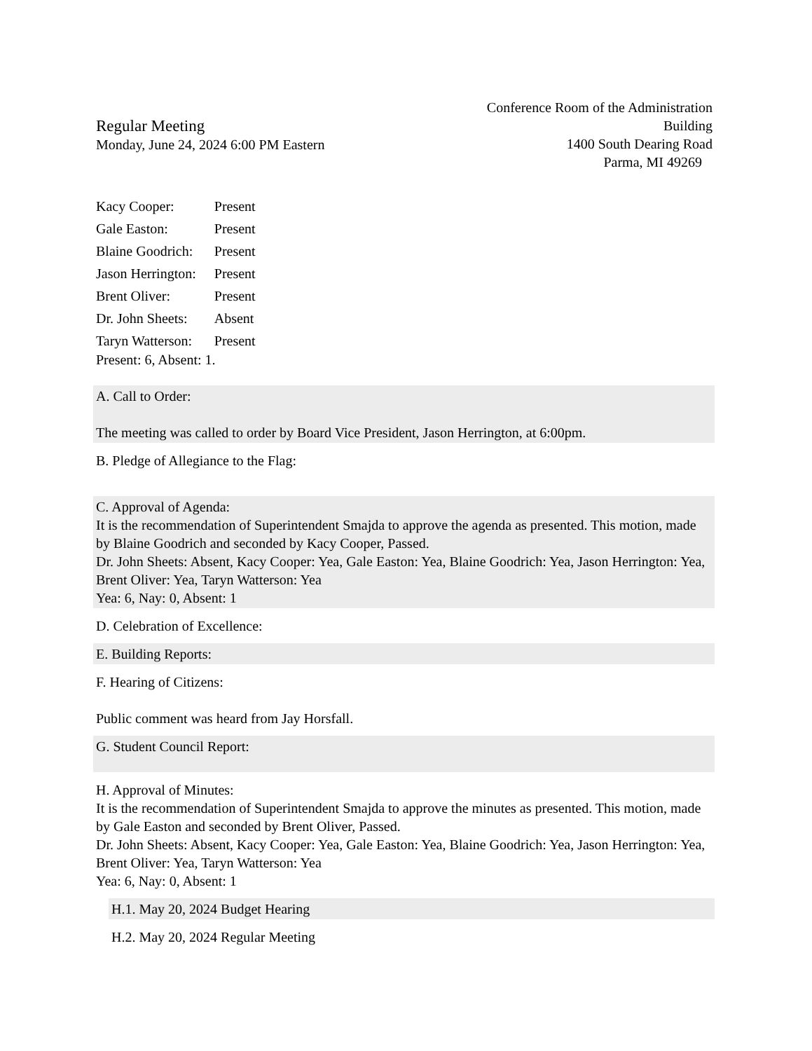Regular Meeting
Monday, June 24, 2024 6:00 PM Eastern
Conference Room of the Administration
Building
1400 South Dearing Road
Parma, MI 49269
| Kacy Cooper: | Present |
| Gale Easton: | Present |
| Blaine Goodrich: | Present |
| Jason Herrington: | Present |
| Brent Oliver: | Present |
| Dr. John Sheets: | Absent |
| Taryn Watterson: | Present |
Present: 6, Absent: 1.
A. Call to Order:
The meeting was called to order by Board Vice President, Jason Herrington, at 6:00pm.
B. Pledge of Allegiance to the Flag:
C. Approval of Agenda:
It is the recommendation of Superintendent Smajda to approve the agenda as presented. This motion, made by Blaine Goodrich and seconded by Kacy Cooper, Passed.
Dr. John Sheets: Absent, Kacy Cooper: Yea, Gale Easton: Yea, Blaine Goodrich: Yea, Jason Herrington: Yea, Brent Oliver: Yea, Taryn Watterson: Yea
Yea: 6, Nay: 0, Absent: 1
D. Celebration of Excellence:
E. Building Reports:
F. Hearing of Citizens:
Public comment was heard from Jay Horsfall.
G. Student Council Report:
H. Approval of Minutes:
It is the recommendation of Superintendent Smajda to approve the minutes as presented. This motion, made by Gale Easton and seconded by Brent Oliver, Passed.
Dr. John Sheets: Absent, Kacy Cooper: Yea, Gale Easton: Yea, Blaine Goodrich: Yea, Jason Herrington: Yea, Brent Oliver: Yea, Taryn Watterson: Yea
Yea: 6, Nay: 0, Absent: 1
H.1. May 20, 2024 Budget Hearing
H.2. May 20, 2024 Regular Meeting